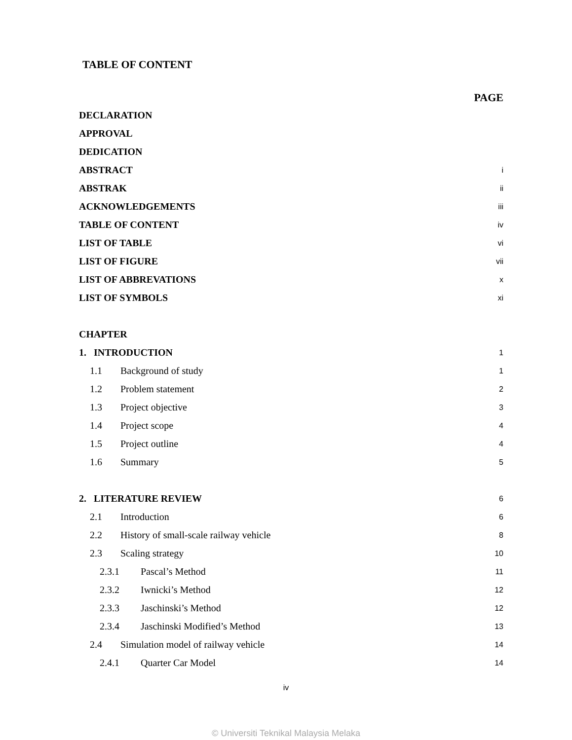TABLE OF CONTENT
PAGE
DECLARATION
APPROVAL
DEDICATION
ABSTRACT i
ABSTRAK ii
ACKNOWLEDGEMENTS iii
TABLE OF CONTENT iv
LIST OF TABLE vi
LIST OF FIGURE vii
LIST OF ABBREVATIONS x
LIST OF SYMBOLS xi
CHAPTER
1. INTRODUCTION 1
1.1 Background of study 1
1.2 Problem statement 2
1.3 Project objective 3
1.4 Project scope 4
1.5 Project outline 4
1.6 Summary 5
2. LITERATURE REVIEW 6
2.1 Introduction 6
2.2 History of small-scale railway vehicle 8
2.3 Scaling strategy 10
2.3.1 Pascal’s Method 11
2.3.2 Iwnicki’s Method 12
2.3.3 Jaschinski’s Method 12
2.3.4 Jaschinski Modified’s Method 13
2.4 Simulation model of railway vehicle 14
2.4.1 Quarter Car Model 14
iv
© Universiti Teknikal Malaysia Melaka